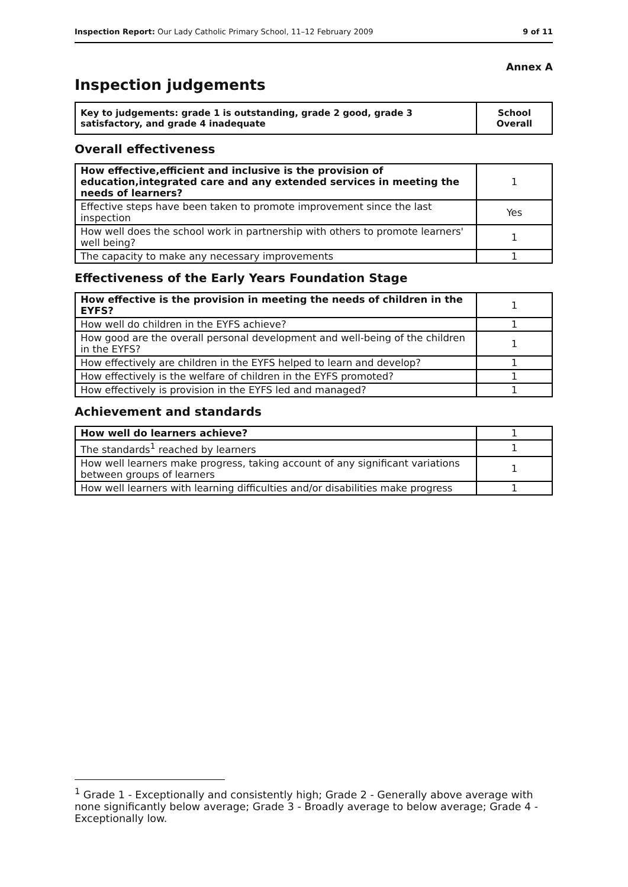Inspection Report: Our Lady Catholic Primary School, 11–12 February 2009 9 of 11
Annex A
Inspection judgements
| Key to judgements: grade 1 is outstanding, grade 2 good, grade 3 satisfactory, and grade 4 inadequate | School Overall |
Overall effectiveness
| How effective,efficient and inclusive is the provision of education,integrated care and any extended services in meeting the needs of learners? | 1 |
| Effective steps have been taken to promote improvement since the last inspection | Yes |
| How well does the school work in partnership with others to promote learners' well being? | 1 |
| The capacity to make any necessary improvements | 1 |
Effectiveness of the Early Years Foundation Stage
| How effective is the provision in meeting the needs of children in the EYFS? | 1 |
| How well do children in the EYFS achieve? | 1 |
| How good are the overall personal development and well-being of the children in the EYFS? | 1 |
| How effectively are children in the EYFS helped to learn and develop? | 1 |
| How effectively is the welfare of children in the EYFS promoted? | 1 |
| How effectively is provision in the EYFS led and managed? | 1 |
Achievement and standards
| How well do learners achieve? | 1 |
| The standards<sup>1</sup> reached by learners | 1 |
| How well learners make progress, taking account of any significant variations between groups of learners | 1 |
| How well learners with learning difficulties and/or disabilities make progress | 1 |
<sup>1</sup> Grade 1 - Exceptionally and consistently high; Grade 2 - Generally above average with none significantly below average; Grade 3 - Broadly average to below average; Grade 4 - Exceptionally low.